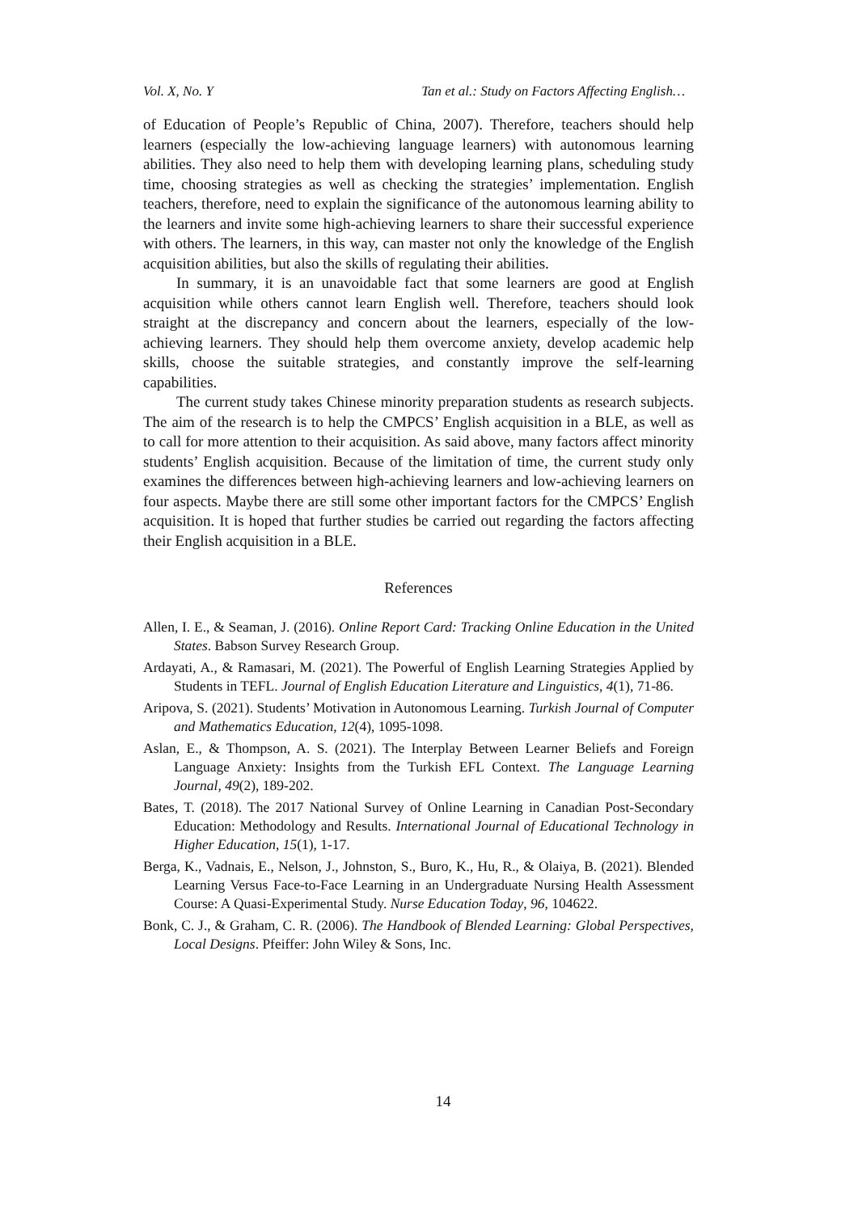Vol. X, No. Y Tan et al.: Study on Factors Affecting English…
of Education of People’s Republic of China, 2007). Therefore, teachers should help learners (especially the low-achieving language learners) with autonomous learning abilities. They also need to help them with developing learning plans, scheduling study time, choosing strategies as well as checking the strategies’ implementation. English teachers, therefore, need to explain the significance of the autonomous learning ability to the learners and invite some high-achieving learners to share their successful experience with others. The learners, in this way, can master not only the knowledge of the English acquisition abilities, but also the skills of regulating their abilities.
In summary, it is an unavoidable fact that some learners are good at English acquisition while others cannot learn English well. Therefore, teachers should look straight at the discrepancy and concern about the learners, especially of the low-achieving learners. They should help them overcome anxiety, develop academic help skills, choose the suitable strategies, and constantly improve the self-learning capabilities.
The current study takes Chinese minority preparation students as research subjects. The aim of the research is to help the CMPCS’ English acquisition in a BLE, as well as to call for more attention to their acquisition. As said above, many factors affect minority students’ English acquisition. Because of the limitation of time, the current study only examines the differences between high-achieving learners and low-achieving learners on four aspects. Maybe there are still some other important factors for the CMPCS’ English acquisition. It is hoped that further studies be carried out regarding the factors affecting their English acquisition in a BLE.
References
Allen, I. E., & Seaman, J. (2016). Online Report Card: Tracking Online Education in the United States. Babson Survey Research Group.
Ardayati, A., & Ramasari, M. (2021). The Powerful of English Learning Strategies Applied by Students in TEFL. Journal of English Education Literature and Linguistics, 4(1), 71-86.
Aripova, S. (2021). Students’ Motivation in Autonomous Learning. Turkish Journal of Computer and Mathematics Education, 12(4), 1095-1098.
Aslan, E., & Thompson, A. S. (2021). The Interplay Between Learner Beliefs and Foreign Language Anxiety: Insights from the Turkish EFL Context. The Language Learning Journal, 49(2), 189-202.
Bates, T. (2018). The 2017 National Survey of Online Learning in Canadian Post-Secondary Education: Methodology and Results. International Journal of Educational Technology in Higher Education, 15(1), 1-17.
Berga, K., Vadnais, E., Nelson, J., Johnston, S., Buro, K., Hu, R., & Olaiya, B. (2021). Blended Learning Versus Face-to-Face Learning in an Undergraduate Nursing Health Assessment Course: A Quasi-Experimental Study. Nurse Education Today, 96, 104622.
Bonk, C. J., & Graham, C. R. (2006). The Handbook of Blended Learning: Global Perspectives, Local Designs. Pfeiffer: John Wiley & Sons, Inc.
14